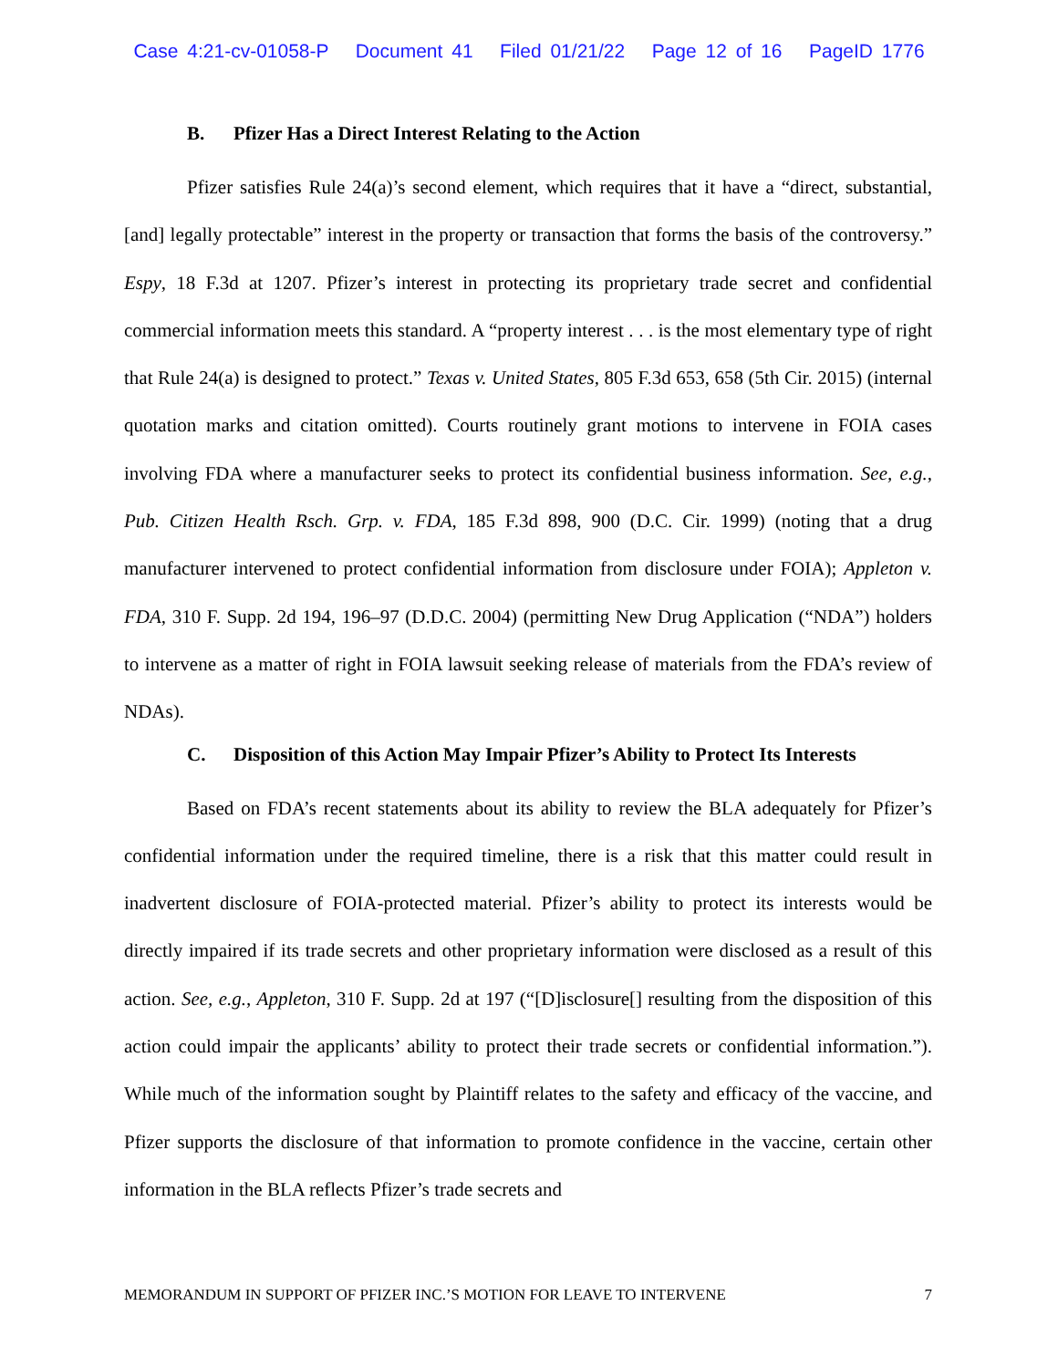Case 4:21-cv-01058-P Document 41 Filed 01/21/22 Page 12 of 16 PageID 1776
B. Pfizer Has a Direct Interest Relating to the Action
Pfizer satisfies Rule 24(a)’s second element, which requires that it have a “direct, substantial, [and] legally protectable” interest in the property or transaction that forms the basis of the controversy.” Espy, 18 F.3d at 1207. Pfizer’s interest in protecting its proprietary trade secret and confidential commercial information meets this standard. A “property interest . . . is the most elementary type of right that Rule 24(a) is designed to protect.” Texas v. United States, 805 F.3d 653, 658 (5th Cir. 2015) (internal quotation marks and citation omitted). Courts routinely grant motions to intervene in FOIA cases involving FDA where a manufacturer seeks to protect its confidential business information. See, e.g., Pub. Citizen Health Rsch. Grp. v. FDA, 185 F.3d 898, 900 (D.C. Cir. 1999) (noting that a drug manufacturer intervened to protect confidential information from disclosure under FOIA); Appleton v. FDA, 310 F. Supp. 2d 194, 196–97 (D.D.C. 2004) (permitting New Drug Application (“NDA”) holders to intervene as a matter of right in FOIA lawsuit seeking release of materials from the FDA’s review of NDAs).
C. Disposition of this Action May Impair Pfizer’s Ability to Protect Its Interests
Based on FDA’s recent statements about its ability to review the BLA adequately for Pfizer’s confidential information under the required timeline, there is a risk that this matter could result in inadvertent disclosure of FOIA-protected material. Pfizer’s ability to protect its interests would be directly impaired if its trade secrets and other proprietary information were disclosed as a result of this action. See, e.g., Appleton, 310 F. Supp. 2d at 197 (“[D]isclosure[] resulting from the disposition of this action could impair the applicants’ ability to protect their trade secrets or confidential information.”). While much of the information sought by Plaintiff relates to the safety and efficacy of the vaccine, and Pfizer supports the disclosure of that information to promote confidence in the vaccine, certain other information in the BLA reflects Pfizer’s trade secrets and
MEMORANDUM IN SUPPORT OF PFIZER INC.’S MOTION FOR LEAVE TO INTERVENE 7